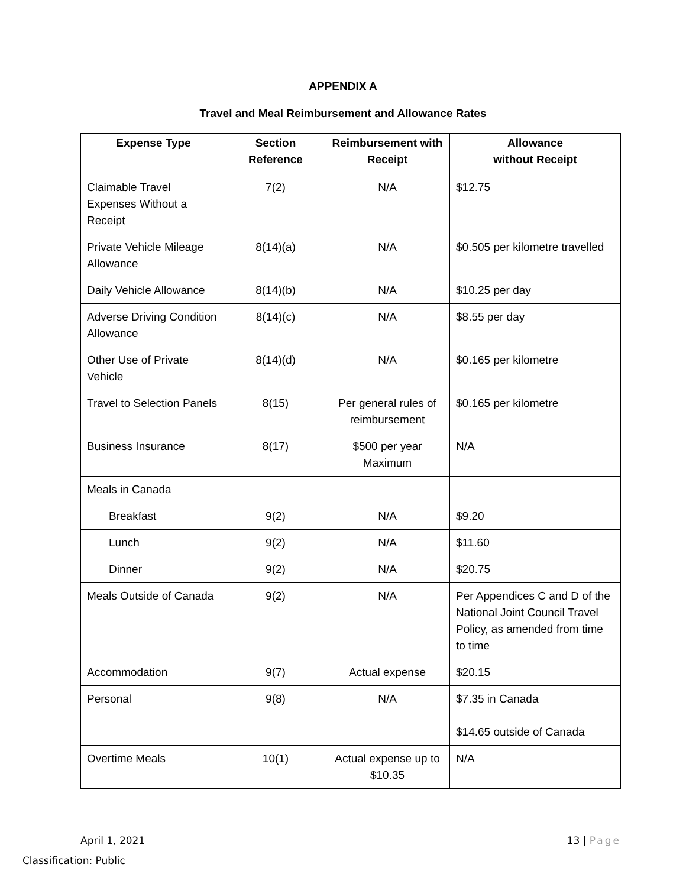APPENDIX A
Travel and Meal Reimbursement and Allowance Rates
| Expense Type | Section Reference | Reimbursement with Receipt | Allowance without Receipt |
| --- | --- | --- | --- |
| Claimable Travel Expenses Without a Receipt | 7(2) | N/A | $12.75 |
| Private Vehicle Mileage Allowance | 8(14)(a) | N/A | $0.505 per kilometre travelled |
| Daily Vehicle Allowance | 8(14)(b) | N/A | $10.25 per day |
| Adverse Driving Condition Allowance | 8(14)(c) | N/A | $8.55 per day |
| Other Use of Private Vehicle | 8(14)(d) | N/A | $0.165 per kilometre |
| Travel to Selection Panels | 8(15) | Per general rules of reimbursement | $0.165 per kilometre |
| Business Insurance | 8(17) | $500 per year Maximum | N/A |
| Meals in Canada | | | |
| Breakfast | 9(2) | N/A | $9.20 |
| Lunch | 9(2) | N/A | $11.60 |
| Dinner | 9(2) | N/A | $20.75 |
| Meals Outside of Canada | 9(2) | N/A | Per Appendices C and D of the National Joint Council Travel Policy, as amended from time to time |
| Accommodation | 9(7) | Actual expense | $20.15 |
| Personal | 9(8) | N/A | $7.35 in Canada $14.65 outside of Canada |
| Overtime Meals | 10(1) | Actual expense up to $10.35 | N/A |
April 1, 2021 13 | Page
Classification: Public